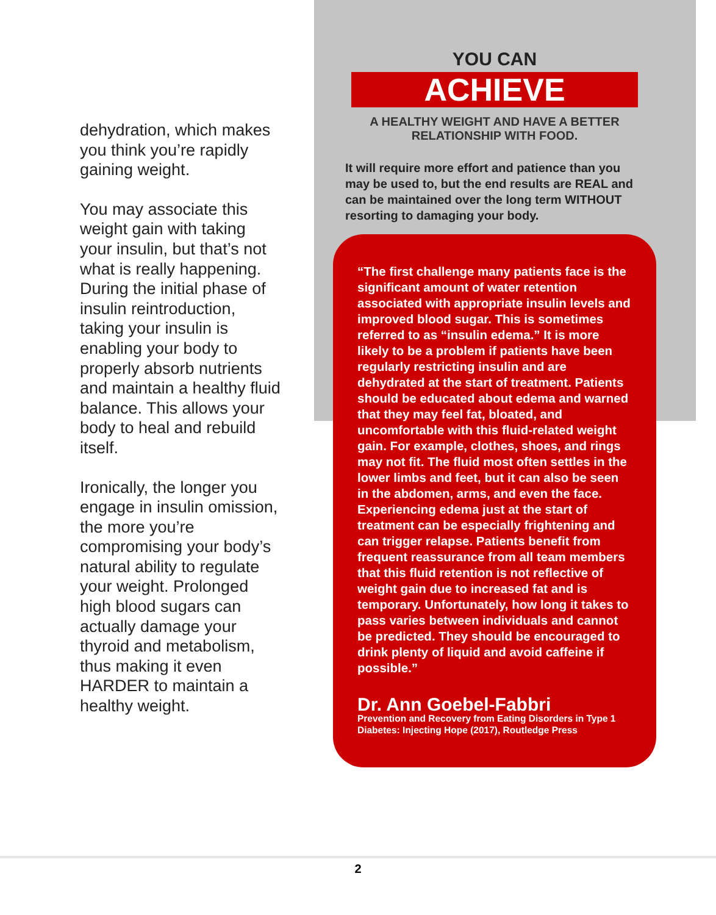dehydration, which makes you think you’re rapidly gaining weight.
You may associate this weight gain with taking your insulin, but that’s not what is really happening. During the initial phase of insulin reintroduction, taking your insulin is enabling your body to properly absorb nutrients and maintain a healthy fluid balance. This allows your body to heal and rebuild itself.
Ironically, the longer you engage in insulin omission, the more you’re compromising your body’s natural ability to regulate your weight. Prolonged high blood sugars can actually damage your thyroid and metabolism, thus making it even HARDER to maintain a healthy weight.
YOU CAN
ACHIEVE
A HEALTHY WEIGHT AND HAVE A BETTER
RELATIONSHIP WITH FOOD.
It will require more effort and patience than you may be used to, but the end results are REAL and can be maintained over the long term WITHOUT resorting to damaging your body.
“The first challenge many patients face is the significant amount of water retention associated with appropriate insulin levels and improved blood sugar. This is sometimes referred to as “insulin edema.” It is more likely to be a problem if patients have been regularly restricting insulin and are dehydrated at the start of treatment. Patients should be educated about edema and warned that they may feel fat, bloated, and uncomfortable with this fluid-related weight gain. For example, clothes, shoes, and rings may not fit. The fluid most often settles in the lower limbs and feet, but it can also be seen in the abdomen, arms, and even the face. Experiencing edema just at the start of treatment can be especially frightening and can trigger relapse. Patients benefit from frequent reassurance from all team members that this fluid retention is not reflective of weight gain due to increased fat and is temporary. Unfortunately, how long it takes to pass varies between individuals and cannot be predicted. They should be encouraged to drink plenty of liquid and avoid caffeine if possible.”
Dr. Ann Goebel-Fabbri
Prevention and Recovery from Eating Disorders in Type 1 Diabetes: Injecting Hope (2017), Routledge Press
2